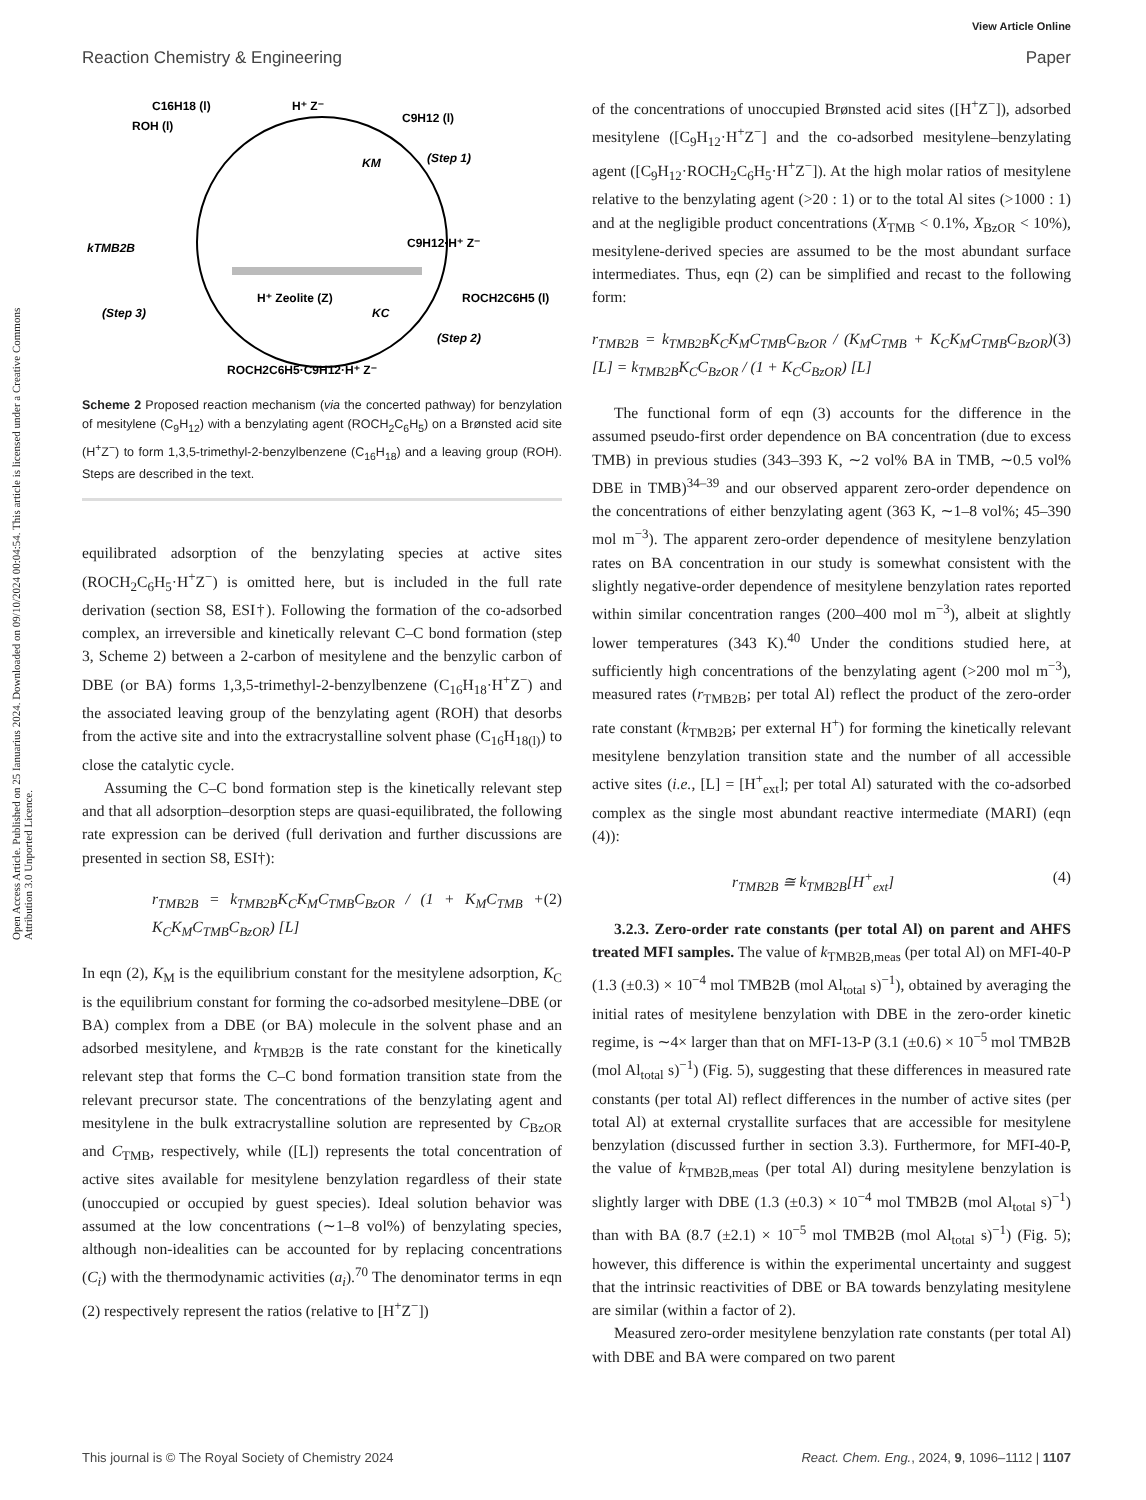View Article Online
Reaction Chemistry & Engineering Paper
Open Access Article. Published on 25 Ianuarius 2024. Downloaded on 09/10/2024 00:04:54. This article is licensed under a Creative Commons Attribution 3.0 Unported Licence.
H⁺ Z⁻
C16H18 (l)
ROH (l)
C9H12 (l)
(Step 1)
KM
C9H12·H⁺ Z⁻
kTMB2B
(Step 3)
KC
ROCH2C6H5 (l)
(Step 2)
ROCH2C6H5·C9H12·H⁺ Z⁻
H⁺ Zeolite (Z)
Scheme 2 Proposed reaction mechanism (via the concerted pathway) for benzylation of mesitylene (C<sub>9</sub>H<sub>12</sub>) with a benzylating agent (ROCH<sub>2</sub>C<sub>6</sub>H<sub>5</sub>) on a Brønsted acid site (H<sup>+</sup>Z<sup>−</sup>) to form 1,3,5-trimethyl-2-benzylbenzene (C<sub>16</sub>H<sub>18</sub>) and a leaving group (ROH). Steps are described in the text.
equilibrated adsorption of the benzylating species at active sites (ROCH<sub>2</sub>C<sub>6</sub>H<sub>5</sub>·H<sup>+</sup>Z<sup>−</sup>) is omitted here, but is included in the full rate derivation (section S8, ESI†). Following the formation of the co-adsorbed complex, an irreversible and kinetically relevant C–C bond formation (step 3, Scheme 2) between a 2-carbon of mesitylene and the benzylic carbon of DBE (or BA) forms 1,3,5-trimethyl-2-benzylbenzene (C<sub>16</sub>H<sub>18</sub>·H<sup>+</sup>Z<sup>−</sup>) and the associated leaving group of the benzylating agent (ROH) that desorbs from the active site and into the extracrystalline solvent phase (C<sub>16</sub>H<sub>18(l)</sub>) to close the catalytic cycle.
Assuming the C–C bond formation step is the kinetically relevant step and that all adsorption–desorption steps are quasi-equilibrated, the following rate expression can be derived (full derivation and further discussions are presented in section S8, ESI†):
r<sub>TMB2B</sub> = k<sub>TMB2B</sub>K<sub>C</sub>K<sub>M</sub>C<sub>TMB</sub>C<sub>BzOR</sub> / (1 + K<sub>M</sub>C<sub>TMB</sub> + K<sub>C</sub>K<sub>M</sub>C<sub>TMB</sub>C<sub>BzOR</sub>) [L] (2)
In eqn (2), K<sub>M</sub> is the equilibrium constant for the mesitylene adsorption, K<sub>C</sub> is the equilibrium constant for forming the co-adsorbed mesitylene–DBE (or BA) complex from a DBE (or BA) molecule in the solvent phase and an adsorbed mesitylene, and k<sub>TMB2B</sub> is the rate constant for the kinetically relevant step that forms the C–C bond formation transition state from the relevant precursor state. The concentrations of the benzylating agent and mesitylene in the bulk extracrystalline solution are represented by C<sub>BzOR</sub> and C<sub>TMB</sub>, respectively, while ([L]) represents the total concentration of active sites available for mesitylene benzylation regardless of their state (unoccupied or occupied by guest species). Ideal solution behavior was assumed at the low concentrations (∼1–8 vol%) of benzylating species, although non-idealities can be accounted for by replacing concentrations (C<sub>i</sub>) with the thermodynamic activities (a<sub>i</sub>).<sup>70</sup> The denominator terms in eqn (2) respectively represent the ratios (relative to [H<sup>+</sup>Z<sup>−</sup>])
of the concentrations of unoccupied Brønsted acid sites ([H<sup>+</sup>Z<sup>−</sup>]), adsorbed mesitylene ([C<sub>9</sub>H<sub>12</sub>·H<sup>+</sup>Z<sup>−</sup>] and the co-adsorbed mesitylene–benzylating agent ([C<sub>9</sub>H<sub>12</sub>·ROCH<sub>2</sub>C<sub>6</sub>H<sub>5</sub>·H<sup>+</sup>Z<sup>−</sup>]). At the high molar ratios of mesitylene relative to the benzylating agent (>20 : 1) or to the total Al sites (>1000 : 1) and at the negligible product concentrations (X<sub>TMB</sub> < 0.1%, X<sub>BzOR</sub> < 10%), mesitylene-derived species are assumed to be the most abundant surface intermediates. Thus, eqn (2) can be simplified and recast to the following form:
r<sub>TMB2B</sub> = k<sub>TMB2B</sub>K<sub>C</sub>K<sub>M</sub>C<sub>TMB</sub>C<sub>BzOR</sub> / (K<sub>M</sub>C<sub>TMB</sub> + K<sub>C</sub>K<sub>M</sub>C<sub>TMB</sub>C<sub>BzOR</sub>) [L] = k<sub>TMB2B</sub>K<sub>C</sub>C<sub>BzOR</sub> / (1 + K<sub>C</sub>C<sub>BzOR</sub>) [L] (3)
The functional form of eqn (3) accounts for the difference in the assumed pseudo-first order dependence on BA concentration (due to excess TMB) in previous studies (343–393 K, ∼2 vol% BA in TMB, ∼0.5 vol% DBE in TMB)<sup>34–39</sup> and our observed apparent zero-order dependence on the concentrations of either benzylating agent (363 K, ∼1–8 vol%; 45–390 mol m<sup>−3</sup>). The apparent zero-order dependence of mesitylene benzylation rates on BA concentration in our study is somewhat consistent with the slightly negative-order dependence of mesitylene benzylation rates reported within similar concentration ranges (200–400 mol m<sup>−3</sup>), albeit at slightly lower temperatures (343 K).<sup>40</sup> Under the conditions studied here, at sufficiently high concentrations of the benzylating agent (>200 mol m<sup>−3</sup>), measured rates (r<sub>TMB2B</sub>; per total Al) reflect the product of the zero-order rate constant (k<sub>TMB2B</sub>; per external H<sup>+</sup>) for forming the kinetically relevant mesitylene benzylation transition state and the number of all accessible active sites (i.e., [L] = [H<sup>+</sup><sub>ext</sub>]; per total Al) saturated with the co-adsorbed complex as the single most abundant reactive intermediate (MARI) (eqn (4)):
r<sub>TMB2B</sub> ≅ k<sub>TMB2B</sub>[H<sup>+</sup><sub>ext</sub>] (4)
3.2.3. Zero-order rate constants (per total Al) on parent and AHFS treated MFI samples. The value of k<sub>TMB2B,meas</sub> (per total Al) on MFI-40-P (1.3 (±0.3) × 10<sup>−4</sup> mol TMB2B (mol Al<sub>total</sub> s)<sup>−1</sup>), obtained by averaging the initial rates of mesitylene benzylation with DBE in the zero-order kinetic regime, is ∼4× larger than that on MFI-13-P (3.1 (±0.6) × 10<sup>−5</sup> mol TMB2B (mol Al<sub>total</sub> s)<sup>−1</sup>) (Fig. 5), suggesting that these differences in measured rate constants (per total Al) reflect differences in the number of active sites (per total Al) at external crystallite surfaces that are accessible for mesitylene benzylation (discussed further in section 3.3). Furthermore, for MFI-40-P, the value of k<sub>TMB2B,meas</sub> (per total Al) during mesitylene benzylation is slightly larger with DBE (1.3 (±0.3) × 10<sup>−4</sup> mol TMB2B (mol Al<sub>total</sub> s)<sup>−1</sup>) than with BA (8.7 (±2.1) × 10<sup>−5</sup> mol TMB2B (mol Al<sub>total</sub> s)<sup>−1</sup>) (Fig. 5); however, this difference is within the experimental uncertainty and suggest that the intrinsic reactivities of DBE or BA towards benzylating mesitylene are similar (within a factor of 2).
Measured zero-order mesitylene benzylation rate constants (per total Al) with DBE and BA were compared on two parent
This journal is © The Royal Society of Chemistry 2024 React. Chem. Eng., 2024, 9, 1096–1112 | 1107